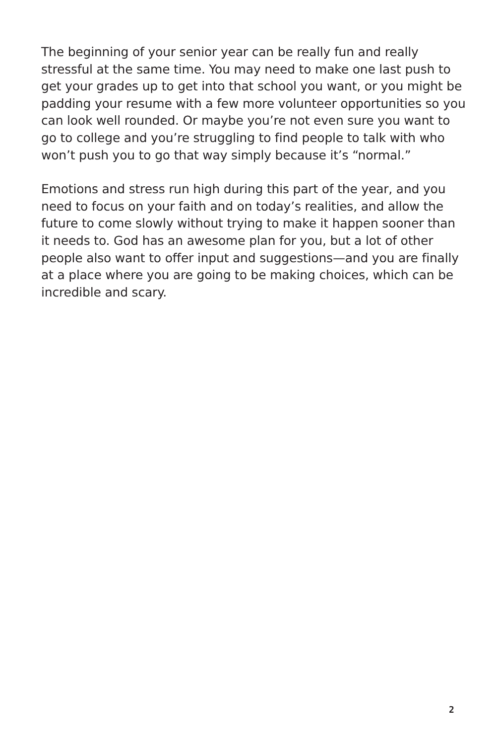The beginning of your senior year can be really fun and really stressful at the same time. You may need to make one last push to get your grades up to get into that school you want, or you might be padding your resume with a few more volunteer opportunities so you can look well rounded. Or maybe you’re not even sure you want to go to college and you’re struggling to find people to talk with who won’t push you to go that way simply because it’s “normal.”
Emotions and stress run high during this part of the year, and you need to focus on your faith and on today’s realities, and allow the future to come slowly without trying to make it happen sooner than it needs to. God has an awesome plan for you, but a lot of other people also want to offer input and suggestions—and you are finally at a place where you are going to be making choices, which can be incredible and scary.
2